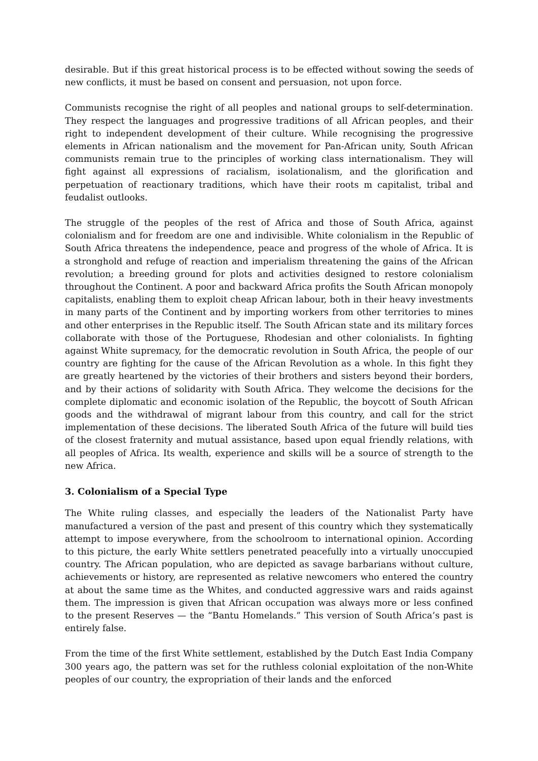desirable. But if this great historical process is to be effected without sowing the seeds of new conflicts, it must be based on consent and persuasion, not upon force.
Communists recognise the right of all peoples and national groups to self-determination. They respect the languages and progressive traditions of all African peoples, and their right to independent development of their culture. While recognising the progressive elements in African nationalism and the movement for Pan-African unity, South African communists remain true to the principles of working class internationalism. They will fight against all expressions of racialism, isolationalism, and the glorification and perpetuation of reactionary traditions, which have their roots m capitalist, tribal and feudalist outlooks.
The struggle of the peoples of the rest of Africa and those of South Africa, against colonialism and for freedom are one and indivisible. White colonialism in the Republic of South Africa threatens the independence, peace and progress of the whole of Africa. It is a stronghold and refuge of reaction and imperialism threatening the gains of the African revolution; a breeding ground for plots and activities designed to restore colonialism throughout the Continent. A poor and backward Africa profits the South African monopoly capitalists, enabling them to exploit cheap African labour, both in their heavy investments in many parts of the Continent and by importing workers from other territories to mines and other enterprises in the Republic itself. The South African state and its military forces collaborate with those of the Portuguese, Rhodesian and other colonialists. In fighting against White supremacy, for the democratic revolution in South Africa, the people of our country are fighting for the cause of the African Revolution as a whole. In this fight they are greatly heartened by the victories of their brothers and sisters beyond their borders, and by their actions of solidarity with South Africa. They welcome the decisions for the complete diplomatic and economic isolation of the Republic, the boycott of South African goods and the withdrawal of migrant labour from this country, and call for the strict implementation of these decisions. The liberated South Africa of the future will build ties of the closest fraternity and mutual assistance, based upon equal friendly relations, with all peoples of Africa. Its wealth, experience and skills will be a source of strength to the new Africa.
3. Colonialism of a Special Type
The White ruling classes, and especially the leaders of the Nationalist Party have manufactured a version of the past and present of this country which they systematically attempt to impose everywhere, from the schoolroom to international opinion. According to this picture, the early White settlers penetrated peacefully into a virtually unoccupied country. The African population, who are depicted as savage barbarians without culture, achievements or history, are represented as relative newcomers who entered the country at about the same time as the Whites, and conducted aggressive wars and raids against them. The impression is given that African occupation was always more or less confined to the present Reserves — the “Bantu Homelands.” This version of South Africa’s past is entirely false.
From the time of the first White settlement, established by the Dutch East India Company 300 years ago, the pattern was set for the ruthless colonial exploitation of the non-White peoples of our country, the expropriation of their lands and the enforced